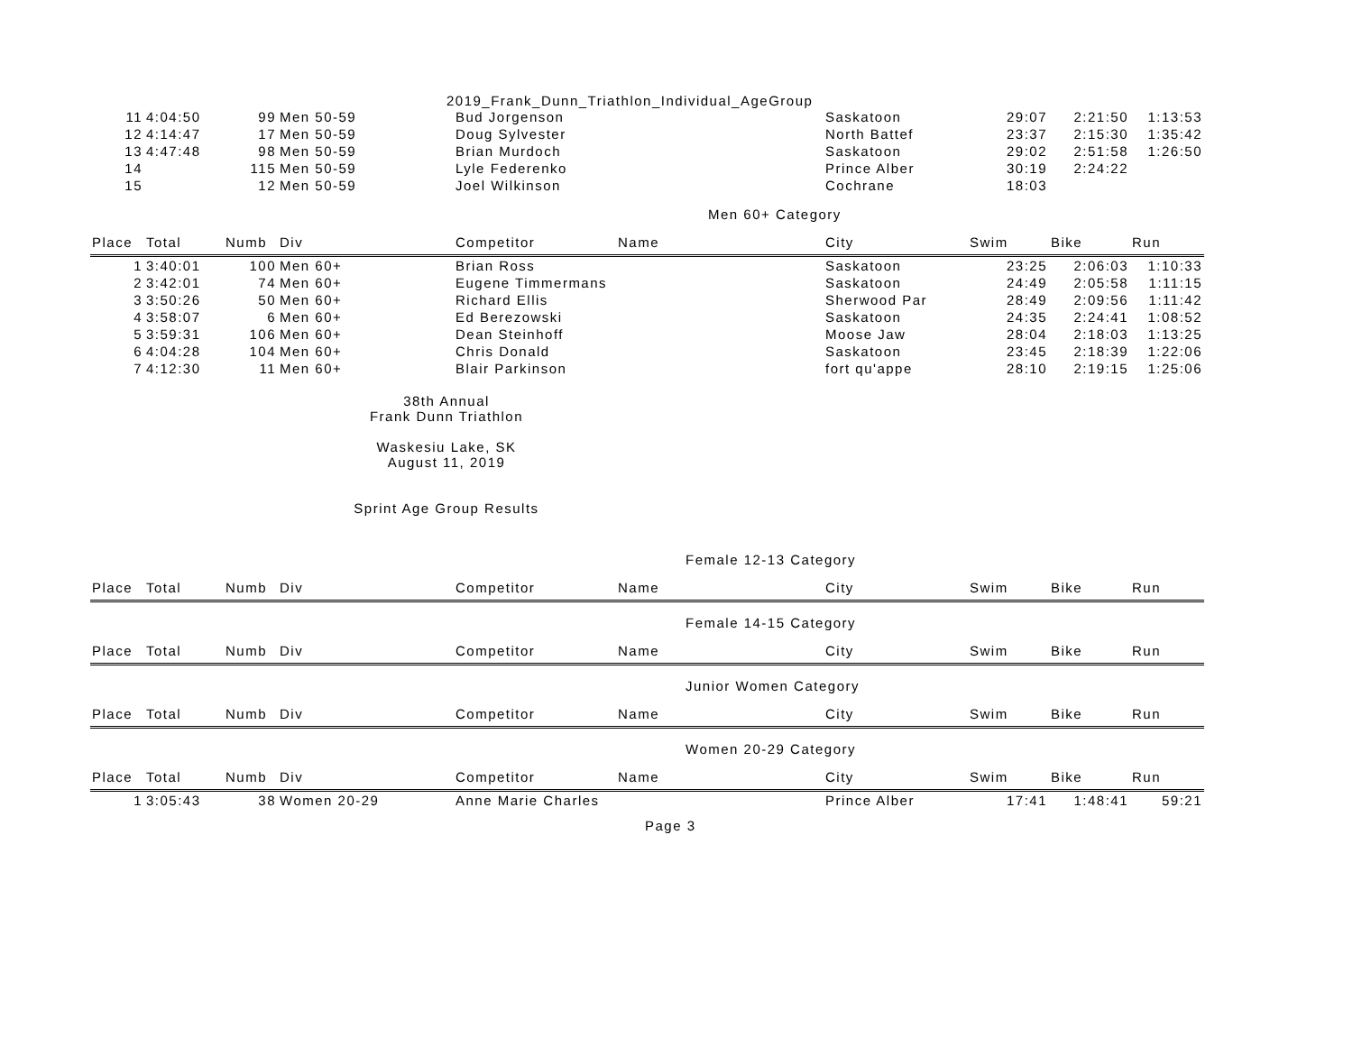2019_Frank_Dunn_Triathlon_Individual_AgeGroup
| 11 | 4:04:50 | 99 | Men 50-59 | Bud Jorgenson | | Saskatoon | 29:07 | 2:21:50 | 1:13:53 |
| 12 | 4:14:47 | 17 | Men 50-59 | Doug Sylvester | | North Battef | 23:37 | 2:15:30 | 1:35:42 |
| 13 | 4:47:48 | 98 | Men 50-59 | Brian Murdoch | | Saskatoon | 29:02 | 2:51:58 | 1:26:50 |
| 14 | | 115 | Men 50-59 | Lyle Federenko | | Prince Alber | 30:19 | 2:24:22 | |
| 15 | | 12 | Men 50-59 | Joel Wilkinson | | Cochrane | 18:03 | | |
Men 60+ Category
| Place | Total | Numb | Div | Competitor | Name | City | Swim | Bike | Run |
| --- | --- | --- | --- | --- | --- | --- | --- | --- | --- |
| 1 | 3:40:01 | 100 | Men 60+ | Brian Ross | | Saskatoon | 23:25 | 2:06:03 | 1:10:33 |
| 2 | 3:42:01 | 74 | Men 60+ | Eugene Timmermans | | Saskatoon | 24:49 | 2:05:58 | 1:11:15 |
| 3 | 3:50:26 | 50 | Men 60+ | Richard Ellis | | Sherwood Par | 28:49 | 2:09:56 | 1:11:42 |
| 4 | 3:58:07 | 6 | Men 60+ | Ed Berezowski | | Saskatoon | 24:35 | 2:24:41 | 1:08:52 |
| 5 | 3:59:31 | 106 | Men 60+ | Dean Steinhoff | | Moose Jaw | 28:04 | 2:18:03 | 1:13:25 |
| 6 | 4:04:28 | 104 | Men 60+ | Chris Donald | | Saskatoon | 23:45 | 2:18:39 | 1:22:06 |
| 7 | 4:12:30 | 11 | Men 60+ | Blair Parkinson | | fort qu'appe | 28:10 | 2:19:15 | 1:25:06 |
38th Annual
Frank Dunn Triathlon
Waskesiu Lake, SK
August 11, 2019
Sprint Age Group Results
Female 12-13 Category
| Place | Total | Numb | Div | Competitor | Name | City | Swim | Bike | Run |
| --- | --- | --- | --- | --- | --- | --- | --- | --- | --- |
Female 14-15 Category
| Place | Total | Numb | Div | Competitor | Name | City | Swim | Bike | Run |
| --- | --- | --- | --- | --- | --- | --- | --- | --- | --- |
Junior Women Category
| Place | Total | Numb | Div | Competitor | Name | City | Swim | Bike | Run |
| --- | --- | --- | --- | --- | --- | --- | --- | --- | --- |
Women 20-29 Category
| Place | Total | Numb | Div | Competitor | Name | City | Swim | Bike | Run |
| --- | --- | --- | --- | --- | --- | --- | --- | --- | --- |
| 1 | 3:05:43 | 38 | Women 20-29 | Anne Marie Charles | | Prince Alber | 17:41 | 1:48:41 | 59:21 |
Page 3